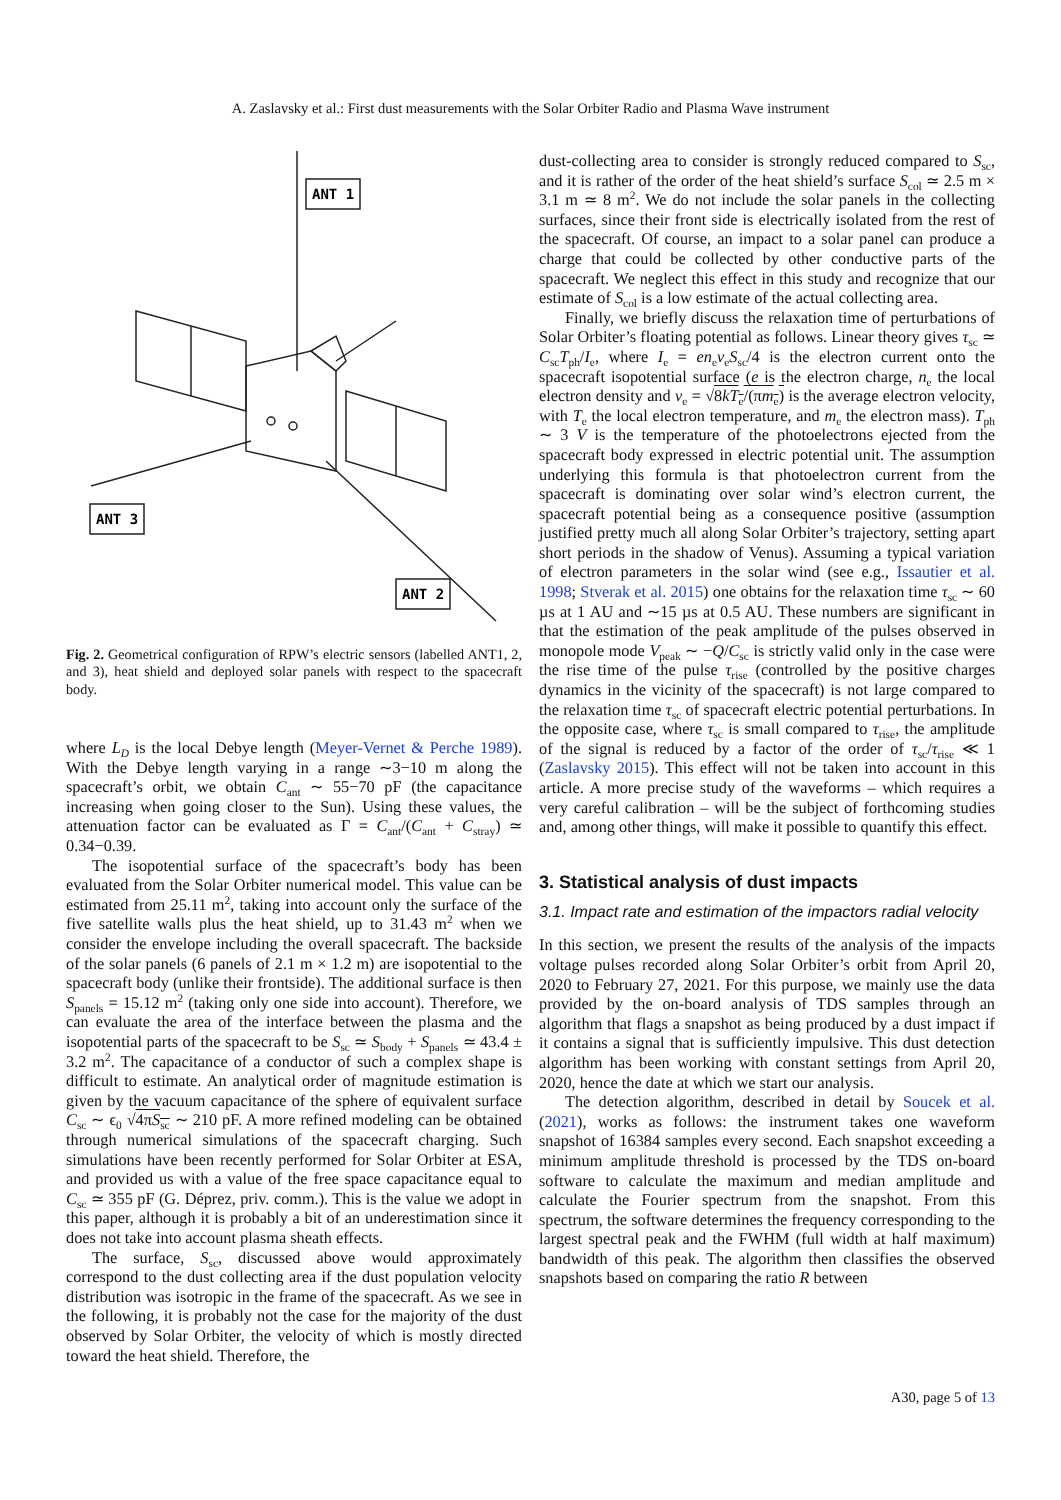A. Zaslavsky et al.: First dust measurements with the Solar Orbiter Radio and Plasma Wave instrument
ANT 1
ANT 3
ANT 2
Fig. 2. Geometrical configuration of RPW’s electric sensors (labelled ANT1, 2, and 3), heat shield and deployed solar panels with respect to the spacecraft body.
where L<sub>D</sub> is the local Debye length (Meyer-Vernet & Perche 1989). With the Debye length varying in a range ∼3−10 m along the spacecraft’s orbit, we obtain C<sub>ant</sub> ∼ 55−70 pF (the capacitance increasing when going closer to the Sun). Using these values, the attenuation factor can be evaluated as Γ = C<sub>ant</sub>/(C<sub>ant</sub> + C<sub>stray</sub>) ≃ 0.34−0.39.
The isopotential surface of the spacecraft’s body has been evaluated from the Solar Orbiter numerical model. This value can be estimated from 25.11 m<sup>2</sup>, taking into account only the surface of the five satellite walls plus the heat shield, up to 31.43 m<sup>2</sup> when we consider the envelope including the overall spacecraft. The backside of the solar panels (6 panels of 2.1 m × 1.2 m) are isopotential to the spacecraft body (unlike their frontside). The additional surface is then S<sub>panels</sub> = 15.12 m<sup>2</sup> (taking only one side into account). Therefore, we can evaluate the area of the interface between the plasma and the isopotential parts of the spacecraft to be S<sub>sc</sub> ≃ S<sub>body</sub> + S<sub>panels</sub> ≃ 43.4 ± 3.2 m<sup>2</sup>. The capacitance of a conductor of such a complex shape is difficult to estimate. An analytical order of magnitude estimation is given by the vacuum capacitance of the sphere of equivalent surface C<sub>sc</sub> ∼ ϵ<sub>0</sub> √4πS<sub>sc</sub> ∼ 210 pF. A more refined modeling can be obtained through numerical simulations of the spacecraft charging. Such simulations have been recently performed for Solar Orbiter at ESA, and provided us with a value of the free space capacitance equal to C<sub>sc</sub> ≃ 355 pF (G. Déprez, priv. comm.). This is the value we adopt in this paper, although it is probably a bit of an underestimation since it does not take into account plasma sheath effects.
The surface, S<sub>sc</sub>, discussed above would approximately correspond to the dust collecting area if the dust population velocity distribution was isotropic in the frame of the spacecraft. As we see in the following, it is probably not the case for the majority of the dust observed by Solar Orbiter, the velocity of which is mostly directed toward the heat shield. Therefore, the
dust-collecting area to consider is strongly reduced compared to S<sub>sc</sub>, and it is rather of the order of the heat shield’s surface S<sub>col</sub> ≃ 2.5 m × 3.1 m ≃ 8 m<sup>2</sup>. We do not include the solar panels in the collecting surfaces, since their front side is electrically isolated from the rest of the spacecraft. Of course, an impact to a solar panel can produce a charge that could be collected by other conductive parts of the spacecraft. We neglect this effect in this study and recognize that our estimate of S<sub>col</sub> is a low estimate of the actual collecting area.
Finally, we briefly discuss the relaxation time of perturbations of Solar Orbiter’s floating potential as follows. Linear theory gives τ<sub>sc</sub> ≃ C<sub>sc</sub>T<sub>ph</sub>/I<sub>e</sub>, where I<sub>e</sub> = en<sub>e</sub>v<sub>e</sub>S<sub>sc</sub>/4 is the electron current onto the spacecraft isopotential surface (e is the electron charge, n<sub>e</sub> the local electron density and v<sub>e</sub> = √8kT<sub>e</sub>/(πm<sub>e</sub>) is the average electron velocity, with T<sub>e</sub> the local electron temperature, and m<sub>e</sub> the electron mass). T<sub>ph</sub> ∼ 3 V is the temperature of the photoelectrons ejected from the spacecraft body expressed in electric potential unit. The assumption underlying this formula is that photoelectron current from the spacecraft is dominating over solar wind’s electron current, the spacecraft potential being as a consequence positive (assumption justified pretty much all along Solar Orbiter’s trajectory, setting apart short periods in the shadow of Venus). Assuming a typical variation of electron parameters in the solar wind (see e.g., Issautier et al. 1998; Stverak et al. 2015) one obtains for the relaxation time τ<sub>sc</sub> ∼ 60 µs at 1 AU and ∼15 µs at 0.5 AU. These numbers are significant in that the estimation of the peak amplitude of the pulses observed in monopole mode V<sub>peak</sub> ∼ −Q/C<sub>sc</sub> is strictly valid only in the case were the rise time of the pulse τ<sub>rise</sub> (controlled by the positive charges dynamics in the vicinity of the spacecraft) is not large compared to the relaxation time τ<sub>sc</sub> of spacecraft electric potential perturbations. In the opposite case, where τ<sub>sc</sub> is small compared to τ<sub>rise</sub>, the amplitude of the signal is reduced by a factor of the order of τ<sub>sc</sub>/τ<sub>rise</sub> ≪ 1 (Zaslavsky 2015). This effect will not be taken into account in this article. A more precise study of the waveforms – which requires a very careful calibration – will be the subject of forthcoming studies and, among other things, will make it possible to quantify this effect.
3. Statistical analysis of dust impacts
3.1. Impact rate and estimation of the impactors radial velocity
In this section, we present the results of the analysis of the impacts voltage pulses recorded along Solar Orbiter’s orbit from April 20, 2020 to February 27, 2021. For this purpose, we mainly use the data provided by the on-board analysis of TDS samples through an algorithm that flags a snapshot as being produced by a dust impact if it contains a signal that is sufficiently impulsive. This dust detection algorithm has been working with constant settings from April 20, 2020, hence the date at which we start our analysis.
The detection algorithm, described in detail by Soucek et al. (2021), works as follows: the instrument takes one waveform snapshot of 16384 samples every second. Each snapshot exceeding a minimum amplitude threshold is processed by the TDS on-board software to calculate the maximum and median amplitude and calculate the Fourier spectrum from the snapshot. From this spectrum, the software determines the frequency corresponding to the largest spectral peak and the FWHM (full width at half maximum) bandwidth of this peak. The algorithm then classifies the observed snapshots based on comparing the ratio R between
A30, page 5 of 13